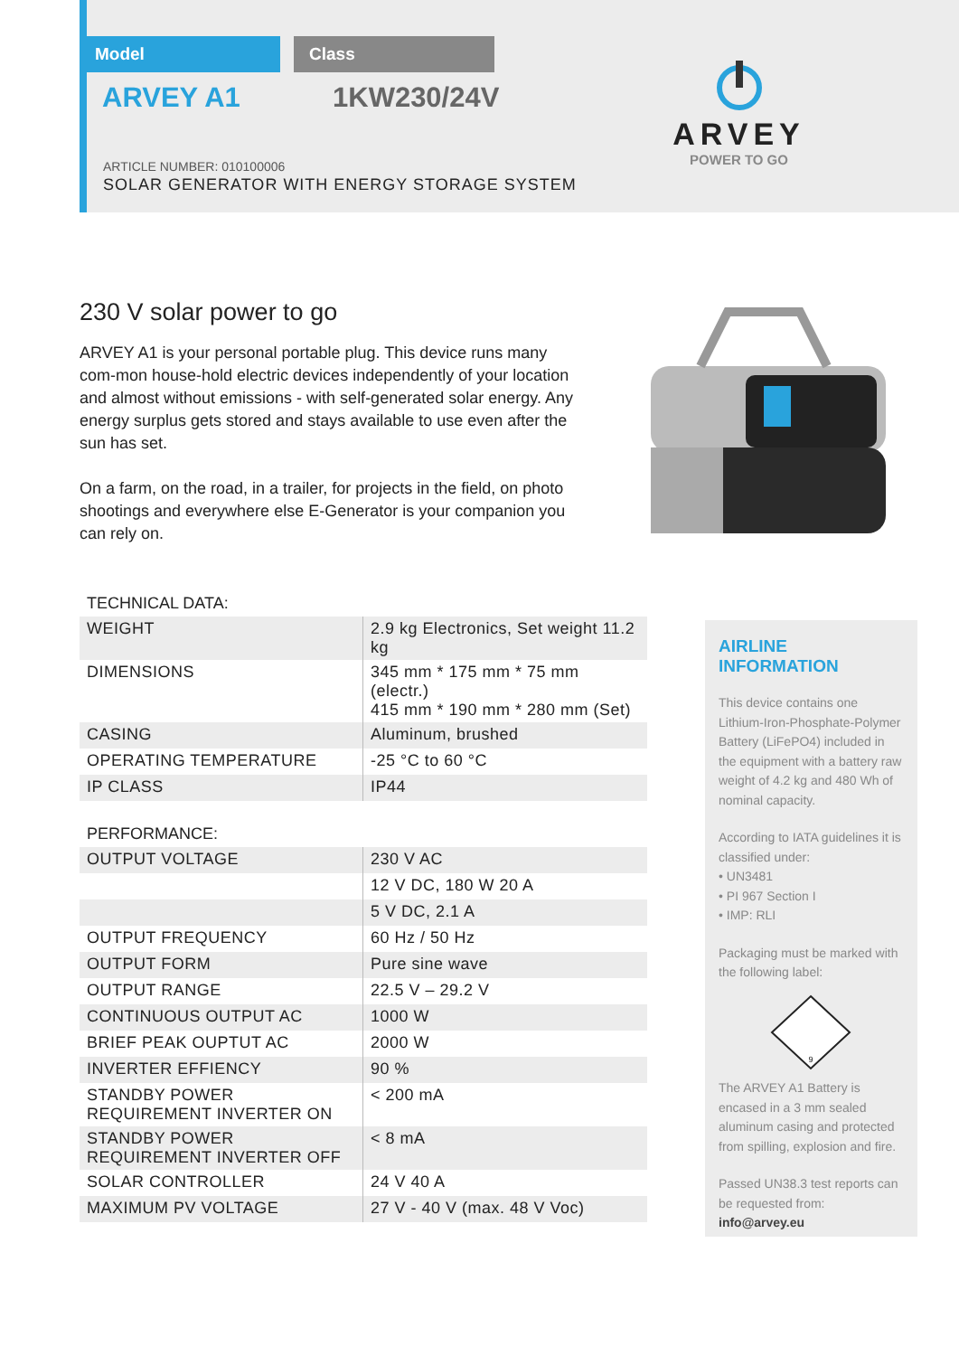Model Class
ARVEY A1 1KW230/24V
ARTICLE NUMBER: 010100006
SOLAR GENERATOR WITH ENERGY STORAGE SYSTEM
ARVEY
POWER TO GO
230 V solar power to go
ARVEY A1 is your personal portable plug. This device runs many com-mon house-hold electric devices independently of your location and almost without emissions - with self-generated solar energy. Any energy surplus gets stored and stays available to use even after the sun has set.
On a farm, on the road, in a trailer, for projects in the field, on photo shootings and everywhere else E-Generator is your companion you can rely on.
TECHNICAL DATA:
| WEIGHT | 2.9 kg Electronics, Set weight 11.2 kg |
| DIMENSIONS | 345 mm * 175 mm * 75 mm (electr.) 415 mm * 190 mm * 280 mm (Set) |
| CASING | Aluminum, brushed |
| OPERATING TEMPERATURE | -25 °C to 60 °C |
| IP CLASS | IP44 |
PERFORMANCE:
| OUTPUT VOLTAGE | 230 V AC |
| | 12 V DC, 180 W 20 A |
| | 5 V DC, 2.1 A |
| OUTPUT FREQUENCY | 60 Hz / 50 Hz |
| OUTPUT FORM | Pure sine wave |
| OUTPUT RANGE | 22.5 V – 29.2 V |
| CONTINUOUS OUTPUT AC | 1000 W |
| BRIEF PEAK OUPTUT AC | 2000 W |
| INVERTER EFFIENCY | 90 % |
| STANDBY POWER REQUIREMENT INVERTER ON | < 200 mA |
| STANDBY POWER REQUIREMENT INVERTER OFF | < 8 mA |
| SOLAR CONTROLLER | 24 V 40 A |
| MAXIMUM PV VOLTAGE | 27 V - 40 V (max. 48 V Voc) |
AIRLINE INFORMATION
This device contains one Lithium-Iron-Phosphate-Polymer Battery (LiFePO4) included in the equipment with a battery raw weight of 4.2 kg and 480 Wh of nominal capacity.
According to IATA guidelines it is classified under:
• UN3481
• PI 967 Section I
• IMP: RLI
Packaging must be marked with the following label:
9
The ARVEY A1 Battery is encased in a 3 mm sealed aluminum casing and protected from spilling, explosion and fire.
Passed UN38.3 test reports can be requested from:
info@arvey.eu